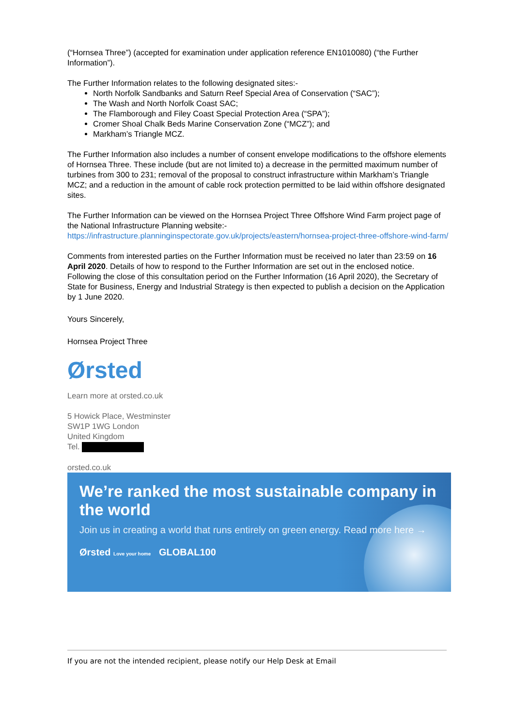(“Hornsea Three”) (accepted for examination under application reference EN1010080) (“the Further Information”).
The Further Information relates to the following designated sites:-
North Norfolk Sandbanks and Saturn Reef Special Area of Conservation (“SAC”);
The Wash and North Norfolk Coast SAC;
The Flamborough and Filey Coast Special Protection Area (“SPA”);
Cromer Shoal Chalk Beds Marine Conservation Zone (“MCZ”); and
Markham’s Triangle MCZ.
The Further Information also includes a number of consent envelope modifications to the offshore elements of Hornsea Three. These include (but are not limited to) a decrease in the permitted maximum number of turbines from 300 to 231; removal of the proposal to construct infrastructure within Markham’s Triangle MCZ; and a reduction in the amount of cable rock protection permitted to be laid within offshore designated sites.
The Further Information can be viewed on the Hornsea Project Three Offshore Wind Farm project page of the National Infrastructure Planning website:- https://infrastructure.planninginspectorate.gov.uk/projects/eastern/hornsea-project-three-offshore-wind-farm/
Comments from interested parties on the Further Information must be received no later than 23:59 on 16 April 2020. Details of how to respond to the Further Information are set out in the enclosed notice. Following the close of this consultation period on the Further Information (16 April 2020), the Secretary of State for Business, Energy and Industrial Strategy is then expected to publish a decision on the Application by 1 June 2020.
Yours Sincerely,
Hornsea Project Three
Ørsted
Learn more at orsted.co.uk
5 Howick Place, Westminster
SW1P 1WG London
United Kingdom
Tel.
orsted.co.uk
We’re ranked the most sustainable company in the world
Join us in creating a world that runs entirely on green energy. Read more here →
Ørsted Love your home GLOBAL100
If you are not the intended recipient, please notify our Help Desk at Email